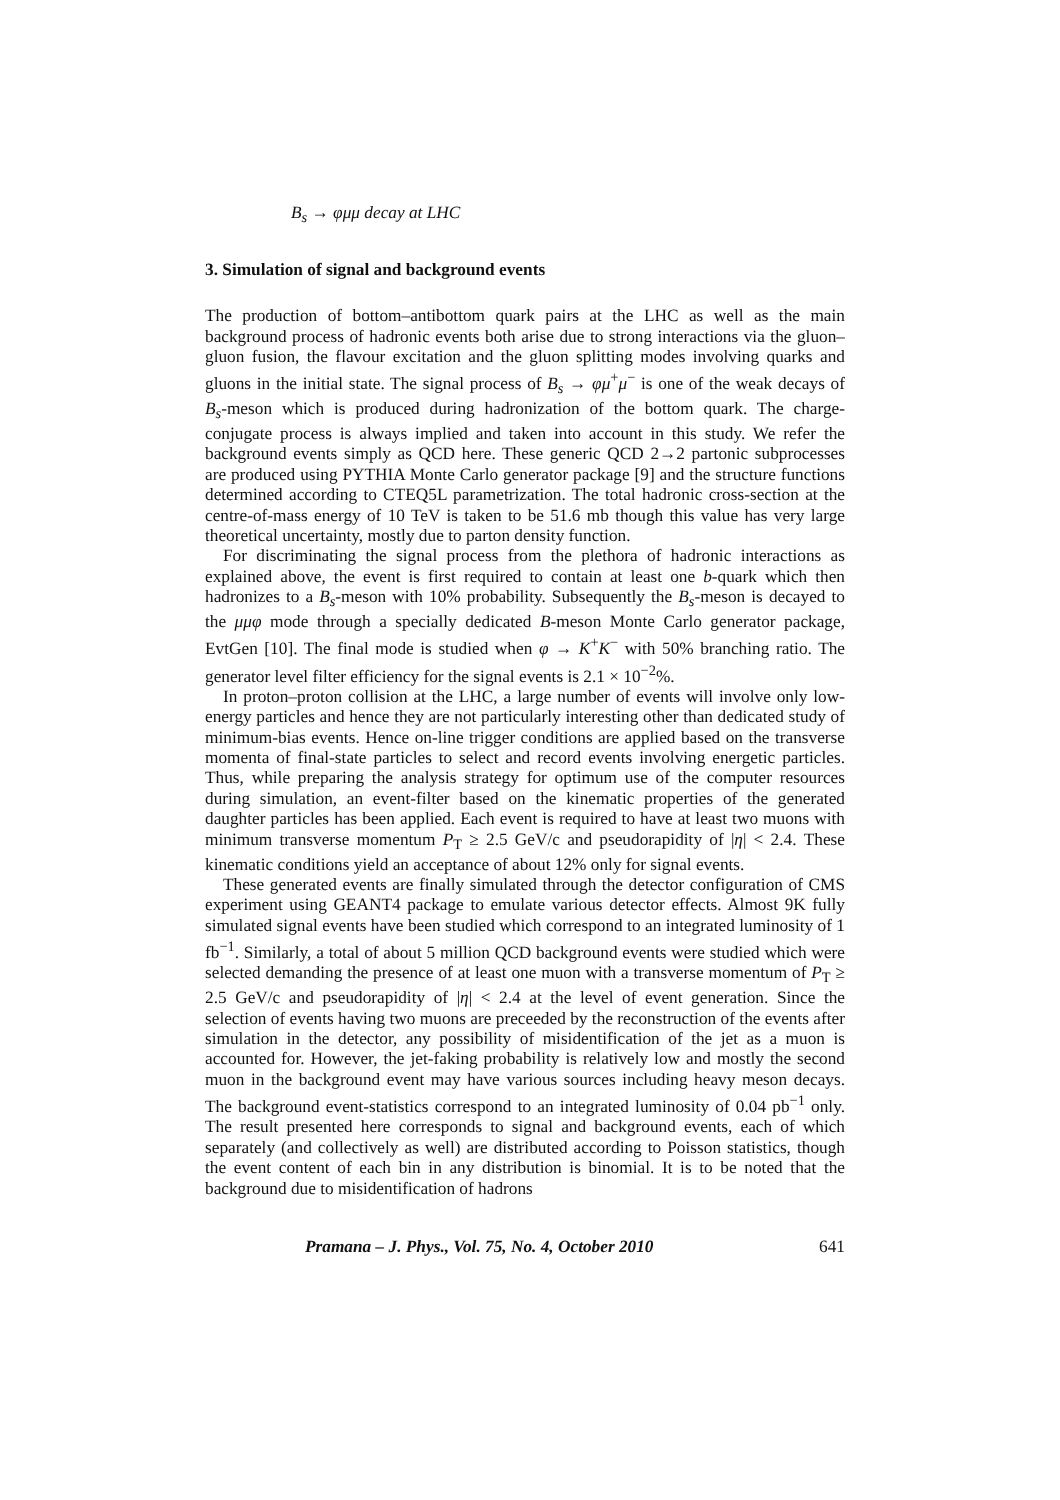B<sub>s</sub> → φμμ decay at LHC
3. Simulation of signal and background events
The production of bottom–antibottom quark pairs at the LHC as well as the main background process of hadronic events both arise due to strong interactions via the gluon–gluon fusion, the flavour excitation and the gluon splitting modes involving quarks and gluons in the initial state. The signal process of B<sub>s</sub> → φμ<sup>+</sup>μ<sup>−</sup> is one of the weak decays of B<sub>s</sub>-meson which is produced during hadronization of the bottom quark. The charge-conjugate process is always implied and taken into account in this study. We refer the background events simply as QCD here. These generic QCD 2→2 partonic subprocesses are produced using PYTHIA Monte Carlo generator package [9] and the structure functions determined according to CTEQ5L parametrization. The total hadronic cross-section at the centre-of-mass energy of 10 TeV is taken to be 51.6 mb though this value has very large theoretical uncertainty, mostly due to parton density function.
For discriminating the signal process from the plethora of hadronic interactions as explained above, the event is first required to contain at least one b-quark which then hadronizes to a B<sub>s</sub>-meson with 10% probability. Subsequently the B<sub>s</sub>-meson is decayed to the μμφ mode through a specially dedicated B-meson Monte Carlo generator package, EvtGen [10]. The final mode is studied when φ → K<sup>+</sup>K<sup>−</sup> with 50% branching ratio. The generator level filter efficiency for the signal events is 2.1 × 10<sup>−2</sup>%.
In proton–proton collision at the LHC, a large number of events will involve only low-energy particles and hence they are not particularly interesting other than dedicated study of minimum-bias events. Hence on-line trigger conditions are applied based on the transverse momenta of final-state particles to select and record events involving energetic particles. Thus, while preparing the analysis strategy for optimum use of the computer resources during simulation, an event-filter based on the kinematic properties of the generated daughter particles has been applied. Each event is required to have at least two muons with minimum transverse momentum P<sub>T</sub> ≥ 2.5 GeV/c and pseudorapidity of |η| < 2.4. These kinematic conditions yield an acceptance of about 12% only for signal events.
These generated events are finally simulated through the detector configuration of CMS experiment using GEANT4 package to emulate various detector effects. Almost 9K fully simulated signal events have been studied which correspond to an integrated luminosity of 1 fb<sup>−1</sup>. Similarly, a total of about 5 million QCD background events were studied which were selected demanding the presence of at least one muon with a transverse momentum of P<sub>T</sub> ≥ 2.5 GeV/c and pseudorapidity of |η| < 2.4 at the level of event generation. Since the selection of events having two muons are preceeded by the reconstruction of the events after simulation in the detector, any possibility of misidentification of the jet as a muon is accounted for. However, the jet-faking probability is relatively low and mostly the second muon in the background event may have various sources including heavy meson decays. The background event-statistics correspond to an integrated luminosity of 0.04 pb<sup>−1</sup> only. The result presented here corresponds to signal and background events, each of which separately (and collectively as well) are distributed according to Poisson statistics, though the event content of each bin in any distribution is binomial. It is to be noted that the background due to misidentification of hadrons
Pramana – J. Phys., Vol. 75, No. 4, October 2010 641